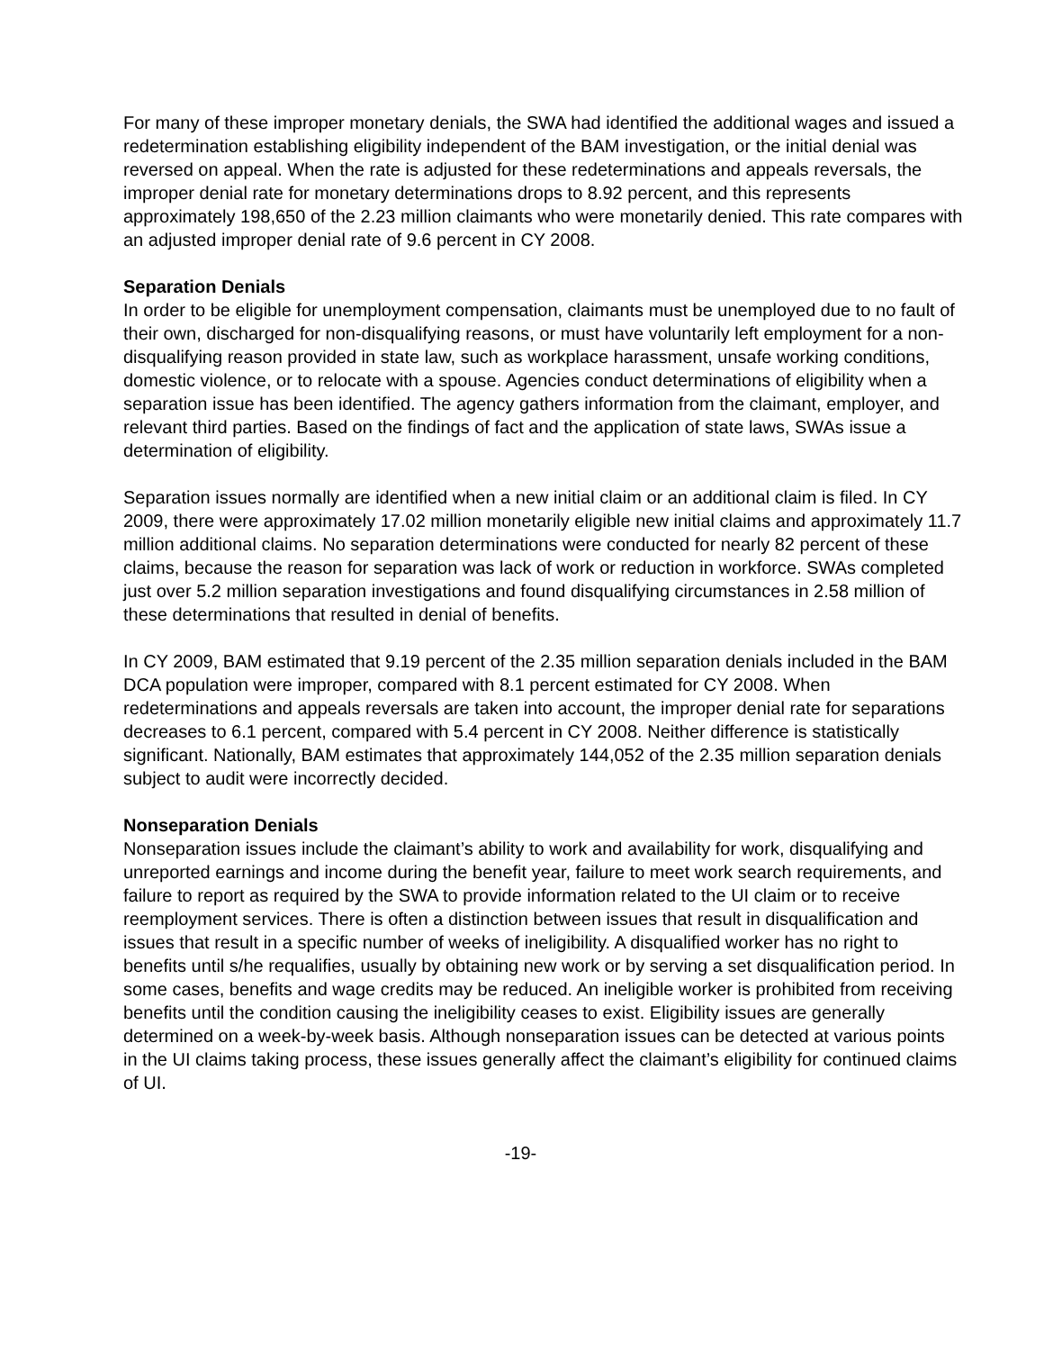For many of these improper monetary denials, the SWA had identified the additional wages and issued a redetermination establishing eligibility independent of the BAM investigation, or the initial denial was reversed on appeal. When the rate is adjusted for these redeterminations and appeals reversals, the improper denial rate for monetary determinations drops to 8.92 percent, and this represents approximately 198,650 of the 2.23 million claimants who were monetarily denied. This rate compares with an adjusted improper denial rate of 9.6 percent in CY 2008.
Separation Denials
In order to be eligible for unemployment compensation, claimants must be unemployed due to no fault of their own, discharged for non-disqualifying reasons, or must have voluntarily left employment for a non-disqualifying reason provided in state law, such as workplace harassment, unsafe working conditions, domestic violence, or to relocate with a spouse. Agencies conduct determinations of eligibility when a separation issue has been identified. The agency gathers information from the claimant, employer, and relevant third parties. Based on the findings of fact and the application of state laws, SWAs issue a determination of eligibility.
Separation issues normally are identified when a new initial claim or an additional claim is filed. In CY 2009, there were approximately 17.02 million monetarily eligible new initial claims and approximately 11.7 million additional claims. No separation determinations were conducted for nearly 82 percent of these claims, because the reason for separation was lack of work or reduction in workforce. SWAs completed just over 5.2 million separation investigations and found disqualifying circumstances in 2.58 million of these determinations that resulted in denial of benefits.
In CY 2009, BAM estimated that 9.19 percent of the 2.35 million separation denials included in the BAM DCA population were improper, compared with 8.1 percent estimated for CY 2008. When redeterminations and appeals reversals are taken into account, the improper denial rate for separations decreases to 6.1 percent, compared with 5.4 percent in CY 2008. Neither difference is statistically significant. Nationally, BAM estimates that approximately 144,052 of the 2.35 million separation denials subject to audit were incorrectly decided.
Nonseparation Denials
Nonseparation issues include the claimant’s ability to work and availability for work, disqualifying and unreported earnings and income during the benefit year, failure to meet work search requirements, and failure to report as required by the SWA to provide information related to the UI claim or to receive reemployment services. There is often a distinction between issues that result in disqualification and issues that result in a specific number of weeks of ineligibility. A disqualified worker has no right to benefits until s/he requalifies, usually by obtaining new work or by serving a set disqualification period. In some cases, benefits and wage credits may be reduced. An ineligible worker is prohibited from receiving benefits until the condition causing the ineligibility ceases to exist. Eligibility issues are generally determined on a week-by-week basis. Although nonseparation issues can be detected at various points in the UI claims taking process, these issues generally affect the claimant’s eligibility for continued claims of UI.
-19-